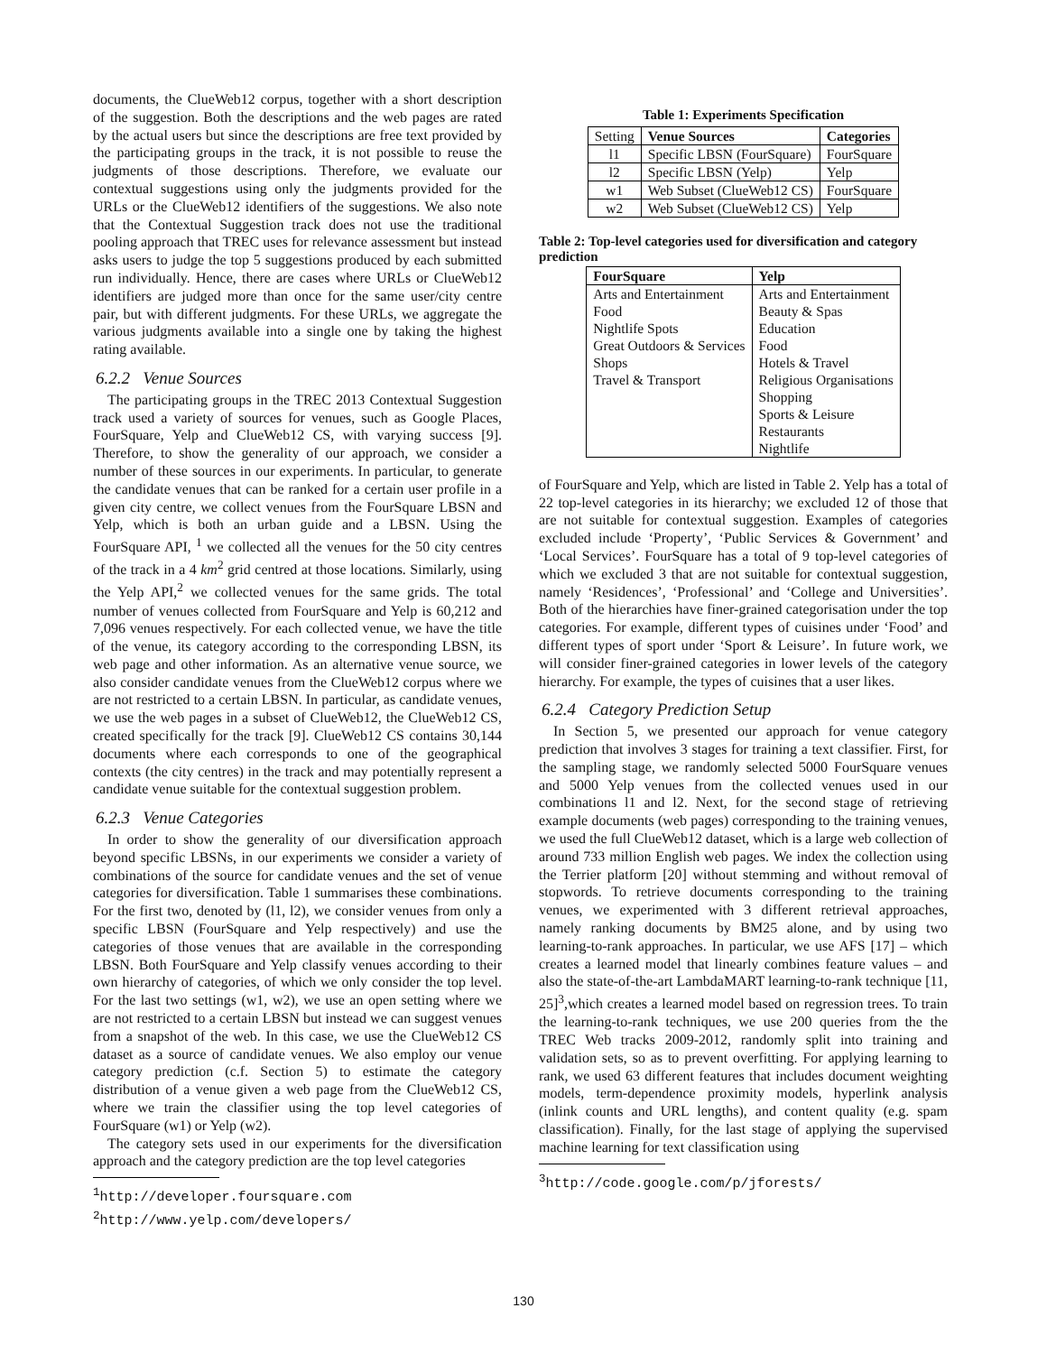documents, the ClueWeb12 corpus, together with a short description of the suggestion. Both the descriptions and the web pages are rated by the actual users but since the descriptions are free text provided by the participating groups in the track, it is not possible to reuse the judgments of those descriptions. Therefore, we evaluate our contextual suggestions using only the judgments provided for the URLs or the ClueWeb12 identifiers of the suggestions. We also note that the Contextual Suggestion track does not use the traditional pooling approach that TREC uses for relevance assessment but instead asks users to judge the top 5 suggestions produced by each submitted run individually. Hence, there are cases where URLs or ClueWeb12 identifiers are judged more than once for the same user/city centre pair, but with different judgments. For these URLs, we aggregate the various judgments available into a single one by taking the highest rating available.
6.2.2 Venue Sources
The participating groups in the TREC 2013 Contextual Suggestion track used a variety of sources for venues, such as Google Places, FourSquare, Yelp and ClueWeb12 CS, with varying success [9]. Therefore, to show the generality of our approach, we consider a number of these sources in our experiments. In particular, to generate the candidate venues that can be ranked for a certain user profile in a given city centre, we collect venues from the FourSquare LBSN and Yelp, which is both an urban guide and a LBSN. Using the FourSquare API, <sup>1</sup> we collected all the venues for the 50 city centres of the track in a 4 km<sup>2</sup> grid centred at those locations. Similarly, using the Yelp API,<sup>2</sup> we collected venues for the same grids. The total number of venues collected from FourSquare and Yelp is 60,212 and 7,096 venues respectively. For each collected venue, we have the title of the venue, its category according to the corresponding LBSN, its web page and other information. As an alternative venue source, we also consider candidate venues from the ClueWeb12 corpus where we are not restricted to a certain LBSN. In particular, as candidate venues, we use the web pages in a subset of ClueWeb12, the ClueWeb12 CS, created specifically for the track [9]. ClueWeb12 CS contains 30,144 documents where each corresponds to one of the geographical contexts (the city centres) in the track and may potentially represent a candidate venue suitable for the contextual suggestion problem.
6.2.3 Venue Categories
In order to show the generality of our diversification approach beyond specific LBSNs, in our experiments we consider a variety of combinations of the source for candidate venues and the set of venue categories for diversification. Table 1 summarises these combinations. For the first two, denoted by (l1, l2), we consider venues from only a specific LBSN (FourSquare and Yelp respectively) and use the categories of those venues that are available in the corresponding LBSN. Both FourSquare and Yelp classify venues according to their own hierarchy of categories, of which we only consider the top level. For the last two settings (w1, w2), we use an open setting where we are not restricted to a certain LBSN but instead we can suggest venues from a snapshot of the web. In this case, we use the ClueWeb12 CS dataset as a source of candidate venues. We also employ our venue category prediction (c.f. Section 5) to estimate the category distribution of a venue given a web page from the ClueWeb12 CS, where we train the classifier using the top level categories of FourSquare (w1) or Yelp (w2).
The category sets used in our experiments for the diversification approach and the category prediction are the top level categories
<sup>1</sup> http://developer.foursquare.com
<sup>2</sup> http://www.yelp.com/developers/
Table 1: Experiments Specification
| Setting | Venue Sources | Categories |
| l1 | Specific LBSN (FourSquare) | FourSquare |
| l2 | Specific LBSN (Yelp) | Yelp |
| w1 | Web Subset (ClueWeb12 CS) | FourSquare |
| w2 | Web Subset (ClueWeb12 CS) | Yelp |
Table 2: Top-level categories used for diversification and category prediction
| FourSquare | Yelp |
| --- | --- |
| Arts and Entertainment | Arts and Entertainment |
| Food | Beauty & Spas |
| Nightlife Spots | Education |
| Great Outdoors & Services | Food |
| Shops | Hotels & Travel |
| Travel & Transport | Religious Organisations |
| | Shopping |
| | Sports & Leisure |
| | Restaurants |
| | Nightlife |
of FourSquare and Yelp, which are listed in Table 2. Yelp has a total of 22 top-level categories in its hierarchy; we excluded 12 of those that are not suitable for contextual suggestion. Examples of categories excluded include ‘Property’, ‘Public Services & Government’ and ‘Local Services’. FourSquare has a total of 9 top-level categories of which we excluded 3 that are not suitable for contextual suggestion, namely ‘Residences’, ‘Professional’ and ‘College and Universities’. Both of the hierarchies have finer-grained categorisation under the top categories. For example, different types of cuisines under ‘Food’ and different types of sport under ‘Sport & Leisure’. In future work, we will consider finer-grained categories in lower levels of the category hierarchy. For example, the types of cuisines that a user likes.
6.2.4 Category Prediction Setup
In Section 5, we presented our approach for venue category prediction that involves 3 stages for training a text classifier. First, for the sampling stage, we randomly selected 5000 FourSquare venues and 5000 Yelp venues from the collected venues used in our combinations l1 and l2. Next, for the second stage of retrieving example documents (web pages) corresponding to the training venues, we used the full ClueWeb12 dataset, which is a large web collection of around 733 million English web pages. We index the collection using the Terrier platform [20] without stemming and without removal of stopwords. To retrieve documents corresponding to the training venues, we experimented with 3 different retrieval approaches, namely ranking documents by BM25 alone, and by using two learning-to-rank approaches. In particular, we use AFS [17] – which creates a learned model that linearly combines feature values – and also the state-of-the-art LambdaMART learning-to-rank technique [11, 25]<sup>3</sup>,which creates a learned model based on regression trees. To train the learning-to-rank techniques, we use 200 queries from the the TREC Web tracks 2009-2012, randomly split into training and validation sets, so as to prevent overfitting. For applying learning to rank, we used 63 different features that includes document weighting models, term-dependence proximity models, hyperlink analysis (inlink counts and URL lengths), and content quality (e.g. spam classification). Finally, for the last stage of applying the supervised machine learning for text classification using
<sup>3</sup> http://code.google.com/p/jforests/
130